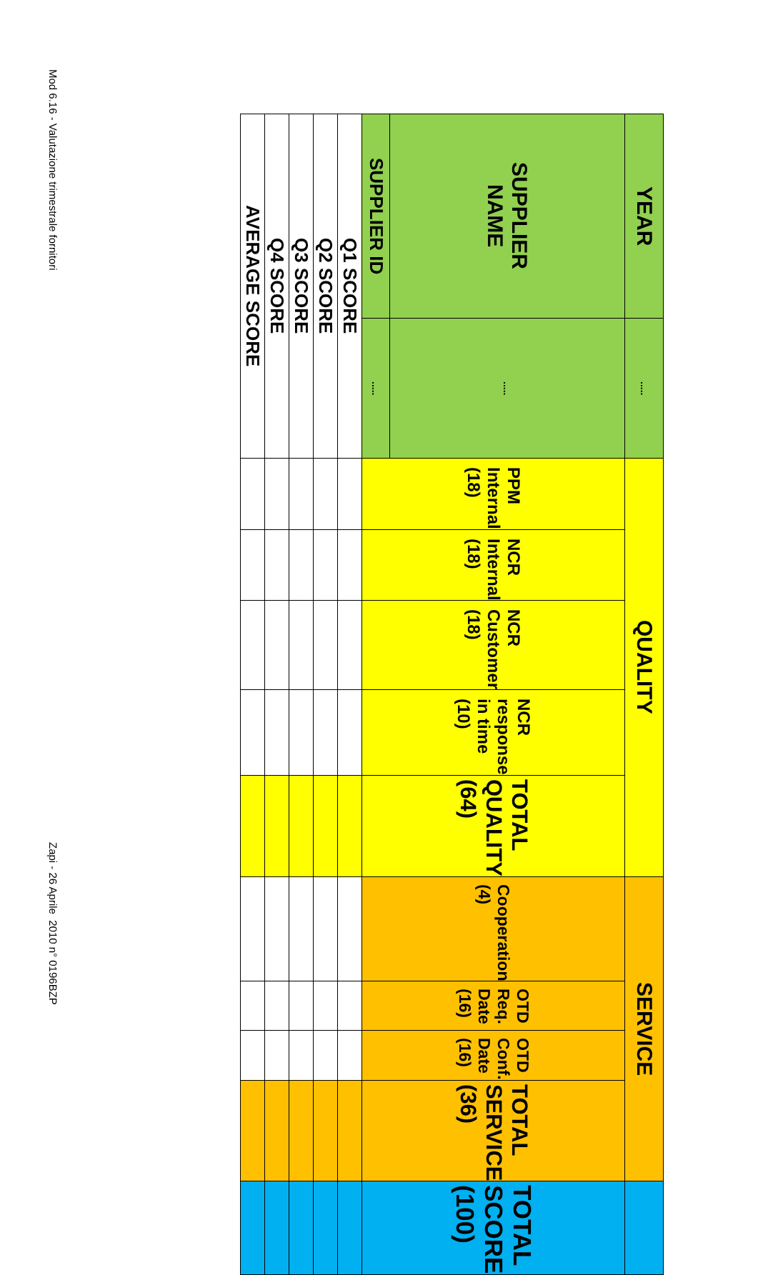Mod 6.16 - Valutazione trimestrale fornitori Zapi - 26 Aprile 2010 n° 0196BZP
| YEAR | ..... | QUALITY | | | | | SERVICE | | | | |
| SUPPLIER NAME | ..... | PPM Internal (18) | NCR Internal (18) | NCR Customer (18) | NCR response in time (10) | TOTAL QUALITY (64) | Cooperation (4) | OTD Req. Date (16) | OTD Conf. Date (16) | TOTAL SERVICE (36) | TOTAL SCORE (100) |
| SUPPLIER ID | ..... | | | | | | | | | | |
| Q1 SCORE | | | | | | | | | | | |
| Q2 SCORE | | | | | | | | | | | |
| Q3 SCORE | | | | | | | | | | | |
| Q4 SCORE | | | | | | | | | | | |
| AVERAGE SCORE | | | | | | | | | | | |